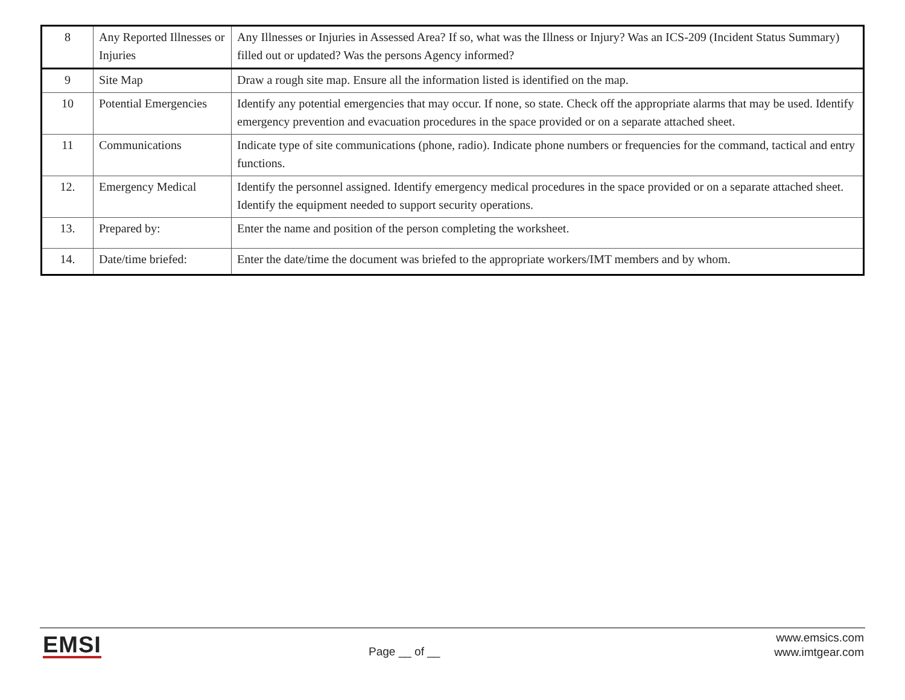| 8 | Any Reported Illnesses or Injuries | Any Illnesses or Injuries in Assessed Area? If so, what was the Illness or Injury? Was an ICS-209 (Incident Status Summary) filled out or updated? Was the persons Agency informed? |
| 9 | Site Map | Draw a rough site map. Ensure all the information listed is identified on the map. |
| 10 | Potential Emergencies | Identify any potential emergencies that may occur. If none, so state. Check off the appropriate alarms that may be used. Identify emergency prevention and evacuation procedures in the space provided or on a separate attached sheet. |
| 11 | Communications | Indicate type of site communications (phone, radio). Indicate phone numbers or frequencies for the command, tactical and entry functions. |
| 12. | Emergency Medical | Identify the personnel assigned. Identify emergency medical procedures in the space provided or on a separate attached sheet. Identify the equipment needed to support security operations. |
| 13. | Prepared by: | Enter the name and position of the person completing the worksheet. |
| 14. | Date/time briefed: | Enter the date/time the document was briefed to the appropriate workers/IMT members and by whom. |
EMSI Page __ of __
www.emsics.com
www.imtgear.com